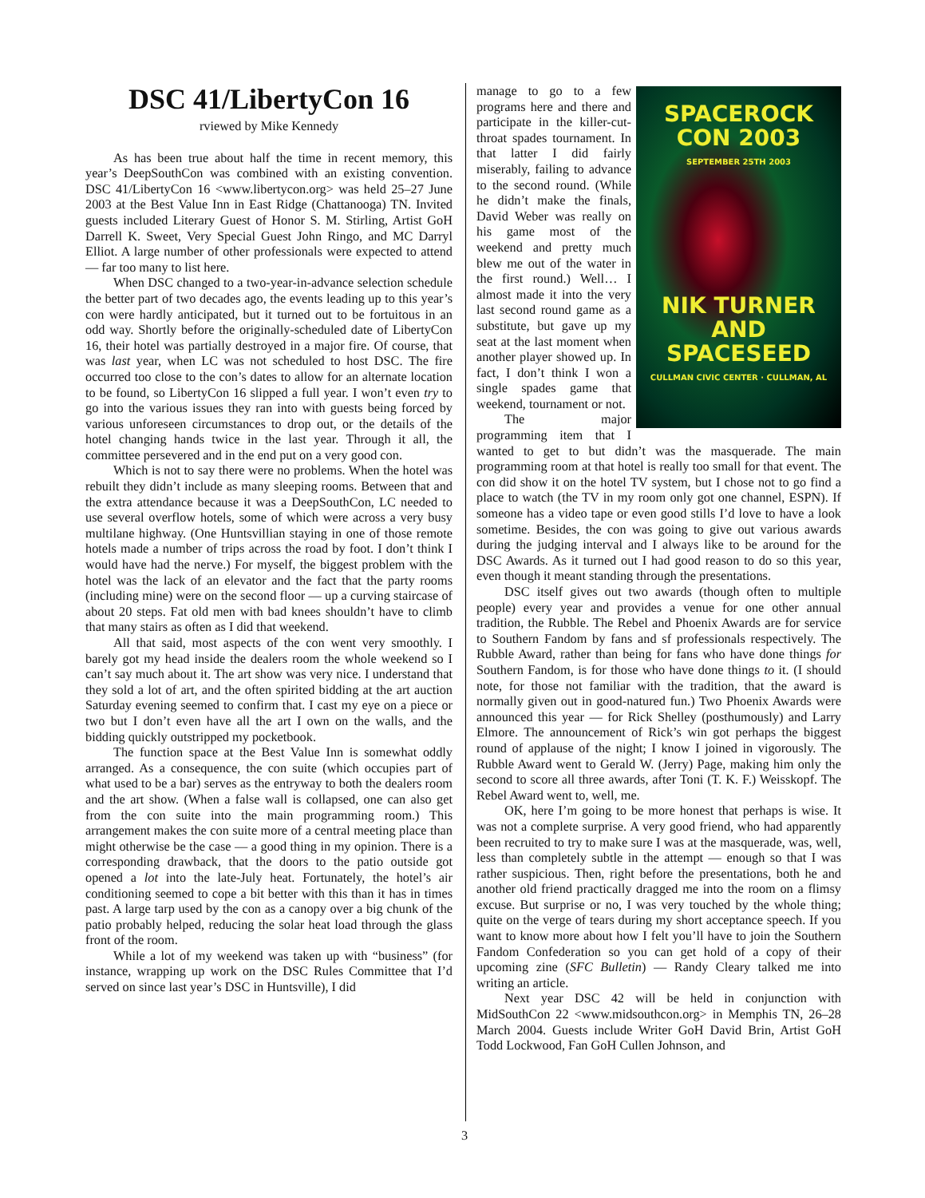DSC 41/LibertyCon 16
rviewed by Mike Kennedy
As has been true about half the time in recent memory, this year’s DeepSouthCon was combined with an existing convention. DSC 41/LibertyCon 16 <www.libertycon.org> was held 25–27 June 2003 at the Best Value Inn in East Ridge (Chattanooga) TN. Invited guests included Literary Guest of Honor S. M. Stirling, Artist GoH Darrell K. Sweet, Very Special Guest John Ringo, and MC Darryl Elliot. A large number of other professionals were expected to attend — far too many to list here.
When DSC changed to a two-year-in-advance selection schedule the better part of two decades ago, the events leading up to this year’s con were hardly anticipated, but it turned out to be fortuitous in an odd way. Shortly before the originally-scheduled date of LibertyCon 16, their hotel was partially destroyed in a major fire. Of course, that was last year, when LC was not scheduled to host DSC. The fire occurred too close to the con’s dates to allow for an alternate location to be found, so LibertyCon 16 slipped a full year. I won’t even try to go into the various issues they ran into with guests being forced by various unforeseen circumstances to drop out, or the details of the hotel changing hands twice in the last year. Through it all, the committee persevered and in the end put on a very good con.
Which is not to say there were no problems. When the hotel was rebuilt they didn’t include as many sleeping rooms. Between that and the extra attendance because it was a DeepSouthCon, LC needed to use several overflow hotels, some of which were across a very busy multilane highway. (One Huntsvillian staying in one of those remote hotels made a number of trips across the road by foot. I don’t think I would have had the nerve.) For myself, the biggest problem with the hotel was the lack of an elevator and the fact that the party rooms (including mine) were on the second floor — up a curving staircase of about 20 steps. Fat old men with bad knees shouldn’t have to climb that many stairs as often as I did that weekend.
All that said, most aspects of the con went very smoothly. I barely got my head inside the dealers room the whole weekend so I can’t say much about it. The art show was very nice. I understand that they sold a lot of art, and the often spirited bidding at the art auction Saturday evening seemed to confirm that. I cast my eye on a piece or two but I don’t even have all the art I own on the walls, and the bidding quickly outstripped my pocketbook.
The function space at the Best Value Inn is somewhat oddly arranged. As a consequence, the con suite (which occupies part of what used to be a bar) serves as the entryway to both the dealers room and the art show. (When a false wall is collapsed, one can also get from the con suite into the main programming room.) This arrangement makes the con suite more of a central meeting place than might otherwise be the case — a good thing in my opinion. There is a corresponding drawback, that the doors to the patio outside got opened a lot into the late-July heat. Fortunately, the hotel’s air conditioning seemed to cope a bit better with this than it has in times past. A large tarp used by the con as a canopy over a big chunk of the patio probably helped, reducing the solar heat load through the glass front of the room.
While a lot of my weekend was taken up with “business” (for instance, wrapping up work on the DSC Rules Committee that I’d served on since last year’s DSC in Huntsville), I did
SPACEROCK CON 2003
SEPTEMBER 25TH 2003
NIK TURNER AND SPACESEED
CULLMAN CIVIC CENTER · CULLMAN, AL
manage to go to a few programs here and there and participate in the killer-cut-throat spades tournament. In that latter I did fairly miserably, failing to advance to the second round. (While he didn’t make the finals, David Weber was really on his game most of the weekend and pretty much blew me out of the water in the first round.) Well… I almost made it into the very last second round game as a substitute, but gave up my seat at the last moment when another player showed up. In fact, I don’t think I won a single spades game that weekend, tournament or not.
The major programming item that I wanted to get to but didn’t was the masquerade. The main programming room at that hotel is really too small for that event. The con did show it on the hotel TV system, but I chose not to go find a place to watch (the TV in my room only got one channel, ESPN). If someone has a video tape or even good stills I’d love to have a look sometime. Besides, the con was going to give out various awards during the judging interval and I always like to be around for the DSC Awards. As it turned out I had good reason to do so this year, even though it meant standing through the presentations.
DSC itself gives out two awards (though often to multiple people) every year and provides a venue for one other annual tradition, the Rubble. The Rebel and Phoenix Awards are for service to Southern Fandom by fans and sf professionals respectively. The Rubble Award, rather than being for fans who have done things for Southern Fandom, is for those who have done things to it. (I should note, for those not familiar with the tradition, that the award is normally given out in good-natured fun.) Two Phoenix Awards were announced this year — for Rick Shelley (posthumously) and Larry Elmore. The announcement of Rick’s win got perhaps the biggest round of applause of the night; I know I joined in vigorously. The Rubble Award went to Gerald W. (Jerry) Page, making him only the second to score all three awards, after Toni (T. K. F.) Weisskopf. The Rebel Award went to, well, me.
OK, here I’m going to be more honest that perhaps is wise. It was not a complete surprise. A very good friend, who had apparently been recruited to try to make sure I was at the masquerade, was, well, less than completely subtle in the attempt — enough so that I was rather suspicious. Then, right before the presentations, both he and another old friend practically dragged me into the room on a flimsy excuse. But surprise or no, I was very touched by the whole thing; quite on the verge of tears during my short acceptance speech. If you want to know more about how I felt you’ll have to join the Southern Fandom Confederation so you can get hold of a copy of their upcoming zine (SFC Bulletin) — Randy Cleary talked me into writing an article.
Next year DSC 42 will be held in conjunction with MidSouthCon 22 <www.midsouthcon.org> in Memphis TN, 26–28 March 2004. Guests include Writer GoH David Brin, Artist GoH Todd Lockwood, Fan GoH Cullen Johnson, and
3